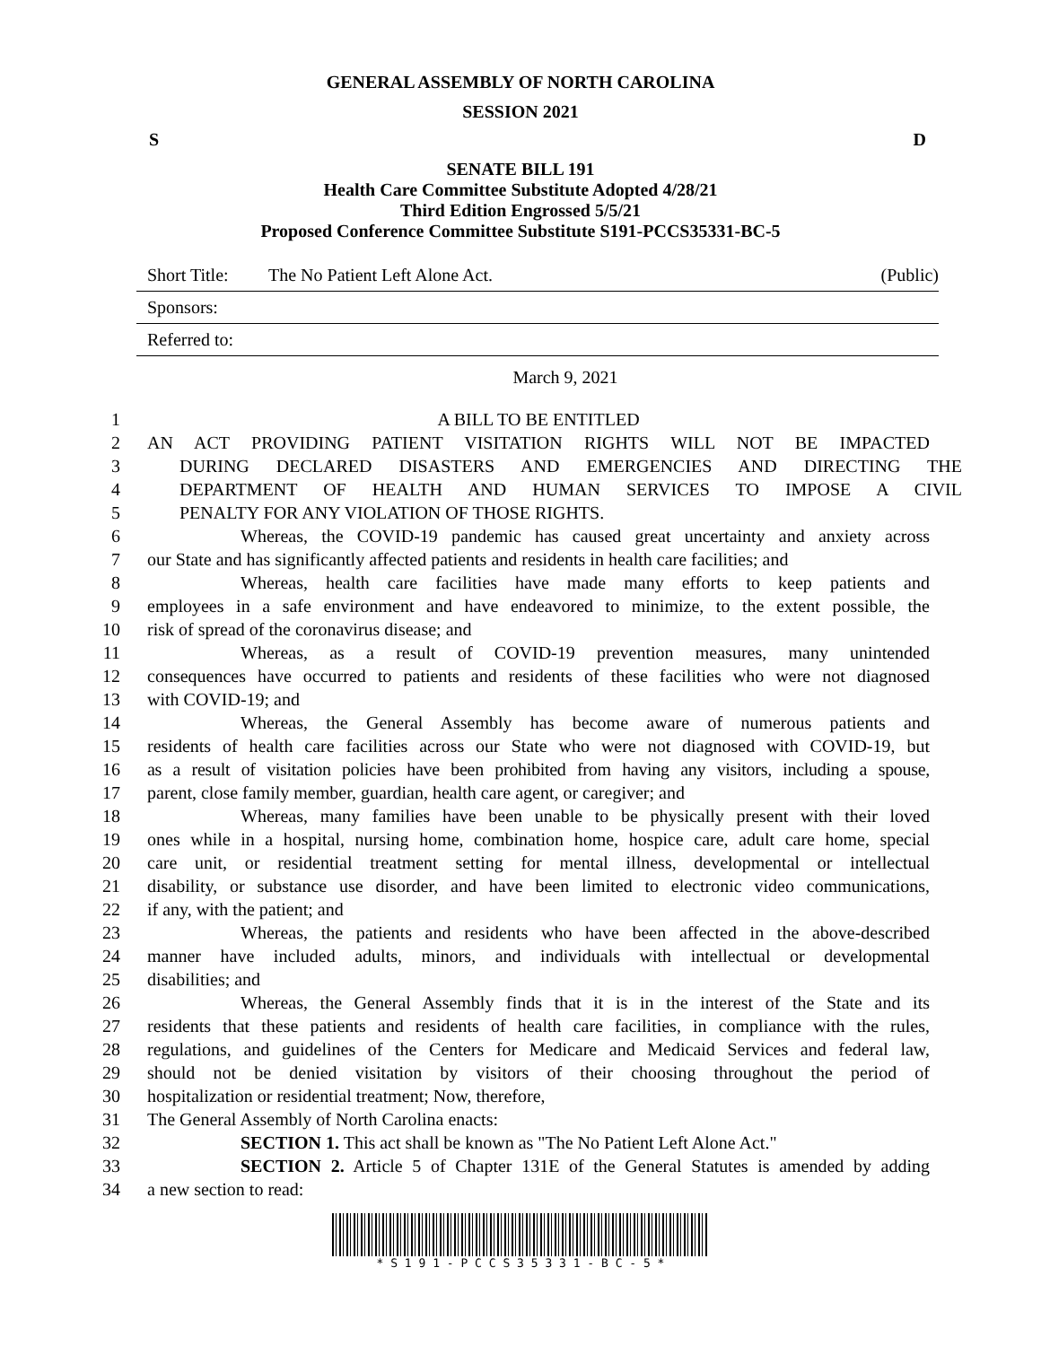GENERAL ASSEMBLY OF NORTH CAROLINA
SESSION 2021
S D
SENATE BILL 191
Health Care Committee Substitute Adopted 4/28/21
Third Edition Engrossed 5/5/21
Proposed Conference Committee Substitute S191-PCCS35331-BC-5
Short Title: The No Patient Left Alone Act. (Public)
Sponsors:
Referred to:
March 9, 2021
1 A BILL TO BE ENTITLED
2 AN ACT PROVIDING PATIENT VISITATION RIGHTS WILL NOT BE IMPACTED
3 DURING DECLARED DISASTERS AND EMERGENCIES AND DIRECTING THE
4 DEPARTMENT OF HEALTH AND HUMAN SERVICES TO IMPOSE A CIVIL
5 PENALTY FOR ANY VIOLATION OF THOSE RIGHTS.
6 Whereas, the COVID-19 pandemic has caused great uncertainty and anxiety across
7 our State and has significantly affected patients and residents in health care facilities; and
8 Whereas, health care facilities have made many efforts to keep patients and
9 employees in a safe environment and have endeavored to minimize, to the extent possible, the
10 risk of spread of the coronavirus disease; and
11 Whereas, as a result of COVID-19 prevention measures, many unintended
12 consequences have occurred to patients and residents of these facilities who were not diagnosed
13 with COVID-19; and
14 Whereas, the General Assembly has become aware of numerous patients and
15 residents of health care facilities across our State who were not diagnosed with COVID-19, but
16 as a result of visitation policies have been prohibited from having any visitors, including a spouse,
17 parent, close family member, guardian, health care agent, or caregiver; and
18 Whereas, many families have been unable to be physically present with their loved
19 ones while in a hospital, nursing home, combination home, hospice care, adult care home, special
20 care unit, or residential treatment setting for mental illness, developmental or intellectual
21 disability, or substance use disorder, and have been limited to electronic video communications,
22 if any, with the patient; and
23 Whereas, the patients and residents who have been affected in the above-described
24 manner have included adults, minors, and individuals with intellectual or developmental
25 disabilities; and
26 Whereas, the General Assembly finds that it is in the interest of the State and its
27 residents that these patients and residents of health care facilities, in compliance with the rules,
28 regulations, and guidelines of the Centers for Medicare and Medicaid Services and federal law,
29 should not be denied visitation by visitors of their choosing throughout the period of
30 hospitalization or residential treatment; Now, therefore,
31 The General Assembly of North Carolina enacts:
32 SECTION 1. This act shall be known as "The No Patient Left Alone Act."
33 SECTION 2. Article 5 of Chapter 131E of the General Statutes is amended by adding
34 a new section to read:
* S 1 9 1 - P C C S 3 5 3 3 1 - B C - 5 *